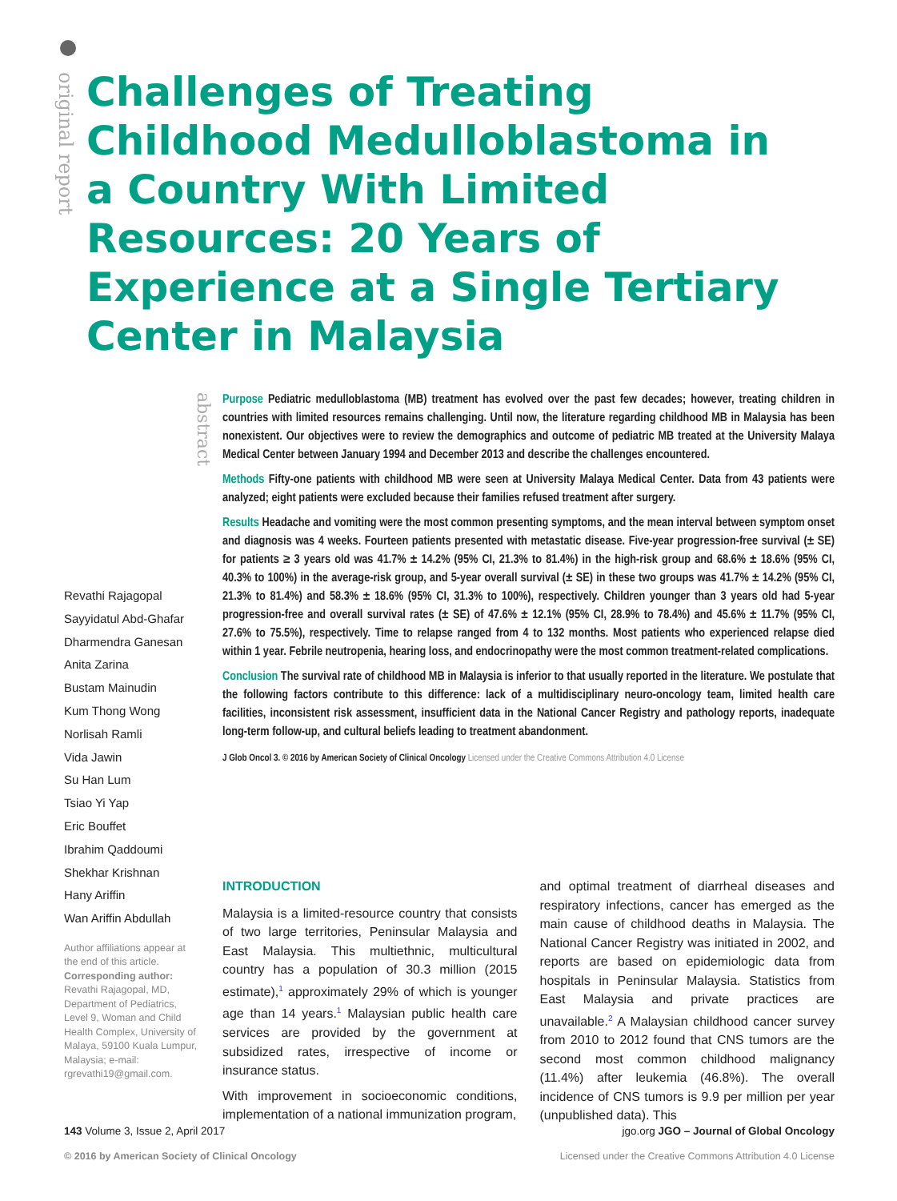original report
Challenges of Treating Childhood Medulloblastoma in a Country With Limited Resources: 20 Years of Experience at a Single Tertiary Center in Malaysia
Revathi Rajagopal
Sayyidatul Abd-Ghafar
Dharmendra Ganesan
Anita Zarina
Bustam Mainudin
Kum Thong Wong
Norlisah Ramli
Vida Jawin
Su Han Lum
Tsiao Yi Yap
Eric Bouffet
Ibrahim Qaddoumi
Shekhar Krishnan
Hany Ariffin
Wan Ariffin Abdullah
Author affiliations appear at the end of this article.
Corresponding author: Revathi Rajagopal, MD, Department of Pediatrics, Level 9, Woman and Child Health Complex, University of Malaya, 59100 Kuala Lumpur, Malaysia; e-mail: rgrevathi19@gmail.com.
abstract
Purpose Pediatric medulloblastoma (MB) treatment has evolved over the past few decades; however, treating children in countries with limited resources remains challenging. Until now, the literature regarding childhood MB in Malaysia has been nonexistent. Our objectives were to review the demographics and outcome of pediatric MB treated at the University Malaya Medical Center between January 1994 and December 2013 and describe the challenges encountered.
Methods Fifty-one patients with childhood MB were seen at University Malaya Medical Center. Data from 43 patients were analyzed; eight patients were excluded because their families refused treatment after surgery.
Results Headache and vomiting were the most common presenting symptoms, and the mean interval between symptom onset and diagnosis was 4 weeks. Fourteen patients presented with metastatic disease. Five-year progression-free survival (± SE) for patients ≥ 3 years old was 41.7% ± 14.2% (95% CI, 21.3% to 81.4%) in the high-risk group and 68.6% ± 18.6% (95% CI, 40.3% to 100%) in the average-risk group, and 5-year overall survival (± SE) in these two groups was 41.7% ± 14.2% (95% CI, 21.3% to 81.4%) and 58.3% ± 18.6% (95% CI, 31.3% to 100%), respectively. Children younger than 3 years old had 5-year progression-free and overall survival rates (± SE) of 47.6% ± 12.1% (95% CI, 28.9% to 78.4%) and 45.6% ± 11.7% (95% CI, 27.6% to 75.5%), respectively. Time to relapse ranged from 4 to 132 months. Most patients who experienced relapse died within 1 year. Febrile neutropenia, hearing loss, and endocrinopathy were the most common treatment-related complications.
Conclusion The survival rate of childhood MB in Malaysia is inferior to that usually reported in the literature. We postulate that the following factors contribute to this difference: lack of a multidisciplinary neuro-oncology team, limited health care facilities, inconsistent risk assessment, insufficient data in the National Cancer Registry and pathology reports, inadequate long-term follow-up, and cultural beliefs leading to treatment abandonment.
J Glob Oncol 3. © 2016 by American Society of Clinical Oncology Licensed under the Creative Commons Attribution 4.0 License
INTRODUCTION
Malaysia is a limited-resource country that consists of two large territories, Peninsular Malaysia and East Malaysia. This multiethnic, multicultural country has a population of 30.3 million (2015 estimate),<sup>1</sup> approximately 29% of which is younger age than 14 years.<sup>1</sup> Malaysian public health care services are provided by the government at subsidized rates, irrespective of income or insurance status.
With improvement in socioeconomic conditions, implementation of a national immunization program,
and optimal treatment of diarrheal diseases and respiratory infections, cancer has emerged as the main cause of childhood deaths in Malaysia. The National Cancer Registry was initiated in 2002, and reports are based on epidemiologic data from hospitals in Peninsular Malaysia. Statistics from East Malaysia and private practices are unavailable.<sup>2</sup> A Malaysian childhood cancer survey from 2010 to 2012 found that CNS tumors are the second most common childhood malignancy (11.4%) after leukemia (46.8%). The overall incidence of CNS tumors is 9.9 per million per year (unpublished data). This
143 Volume 3, Issue 2, April 2017 jgo.org JGO – Journal of Global Oncology
© 2016 by American Society of Clinical Oncology Licensed under the Creative Commons Attribution 4.0 License